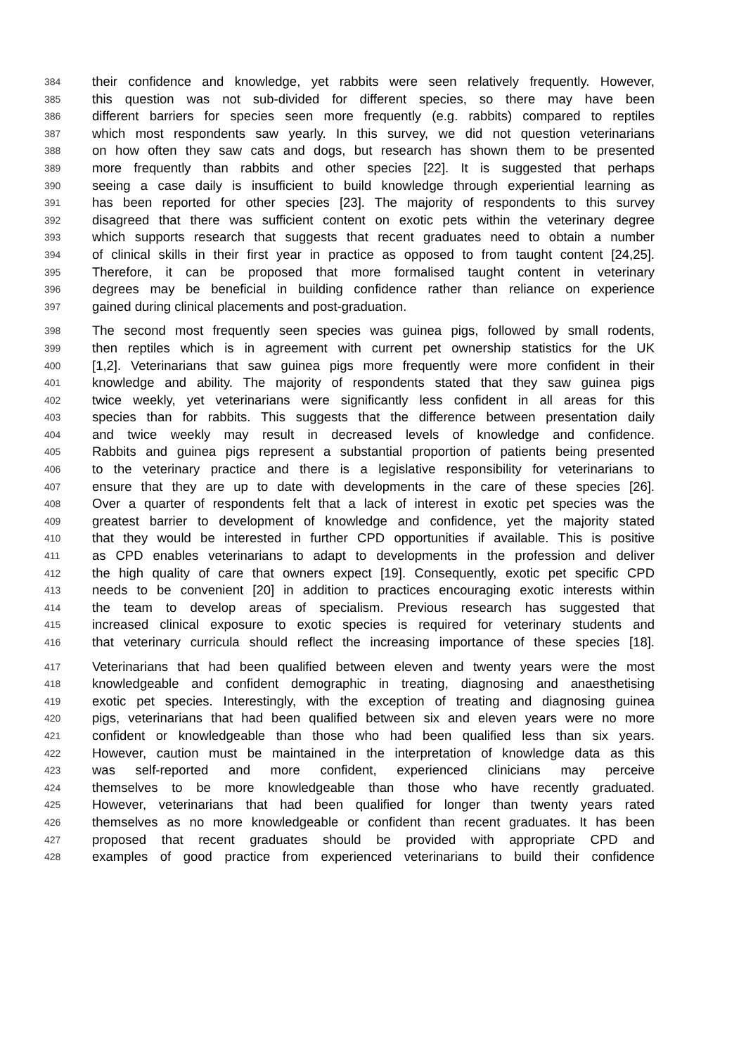384 their confidence and knowledge, yet rabbits were seen relatively frequently. However,
385 this question was not sub-divided for different species, so there may have been
386 different barriers for species seen more frequently (e.g. rabbits) compared to reptiles
387 which most respondents saw yearly. In this survey, we did not question veterinarians
388 on how often they saw cats and dogs, but research has shown them to be presented
389 more frequently than rabbits and other species [22]. It is suggested that perhaps
390 seeing a case daily is insufficient to build knowledge through experiential learning as
391 has been reported for other species [23]. The majority of respondents to this survey
392 disagreed that there was sufficient content on exotic pets within the veterinary degree
393 which supports research that suggests that recent graduates need to obtain a number
394 of clinical skills in their first year in practice as opposed to from taught content [24,25].
395 Therefore, it can be proposed that more formalised taught content in veterinary
396 degrees may be beneficial in building confidence rather than reliance on experience
397 gained during clinical placements and post-graduation.
398 The second most frequently seen species was guinea pigs, followed by small rodents,
399 then reptiles which is in agreement with current pet ownership statistics for the UK
400 [1,2]. Veterinarians that saw guinea pigs more frequently were more confident in their
401 knowledge and ability. The majority of respondents stated that they saw guinea pigs
402 twice weekly, yet veterinarians were significantly less confident in all areas for this
403 species than for rabbits. This suggests that the difference between presentation daily
404 and twice weekly may result in decreased levels of knowledge and confidence.
405 Rabbits and guinea pigs represent a substantial proportion of patients being presented
406 to the veterinary practice and there is a legislative responsibility for veterinarians to
407 ensure that they are up to date with developments in the care of these species [26].
408 Over a quarter of respondents felt that a lack of interest in exotic pet species was the
409 greatest barrier to development of knowledge and confidence, yet the majority stated
410 that they would be interested in further CPD opportunities if available. This is positive
411 as CPD enables veterinarians to adapt to developments in the profession and deliver
412 the high quality of care that owners expect [19]. Consequently, exotic pet specific CPD
413 needs to be convenient [20] in addition to practices encouraging exotic interests within
414 the team to develop areas of specialism. Previous research has suggested that
415 increased clinical exposure to exotic species is required for veterinary students and
416 that veterinary curricula should reflect the increasing importance of these species [18].
417 Veterinarians that had been qualified between eleven and twenty years were the most
418 knowledgeable and confident demographic in treating, diagnosing and anaesthetising
419 exotic pet species. Interestingly, with the exception of treating and diagnosing guinea
420 pigs, veterinarians that had been qualified between six and eleven years were no more
421 confident or knowledgeable than those who had been qualified less than six years.
422 However, caution must be maintained in the interpretation of knowledge data as this
423 was self-reported and more confident, experienced clinicians may perceive
424 themselves to be more knowledgeable than those who have recently graduated.
425 However, veterinarians that had been qualified for longer than twenty years rated
426 themselves as no more knowledgeable or confident than recent graduates. It has been
427 proposed that recent graduates should be provided with appropriate CPD and
428 examples of good practice from experienced veterinarians to build their confidence